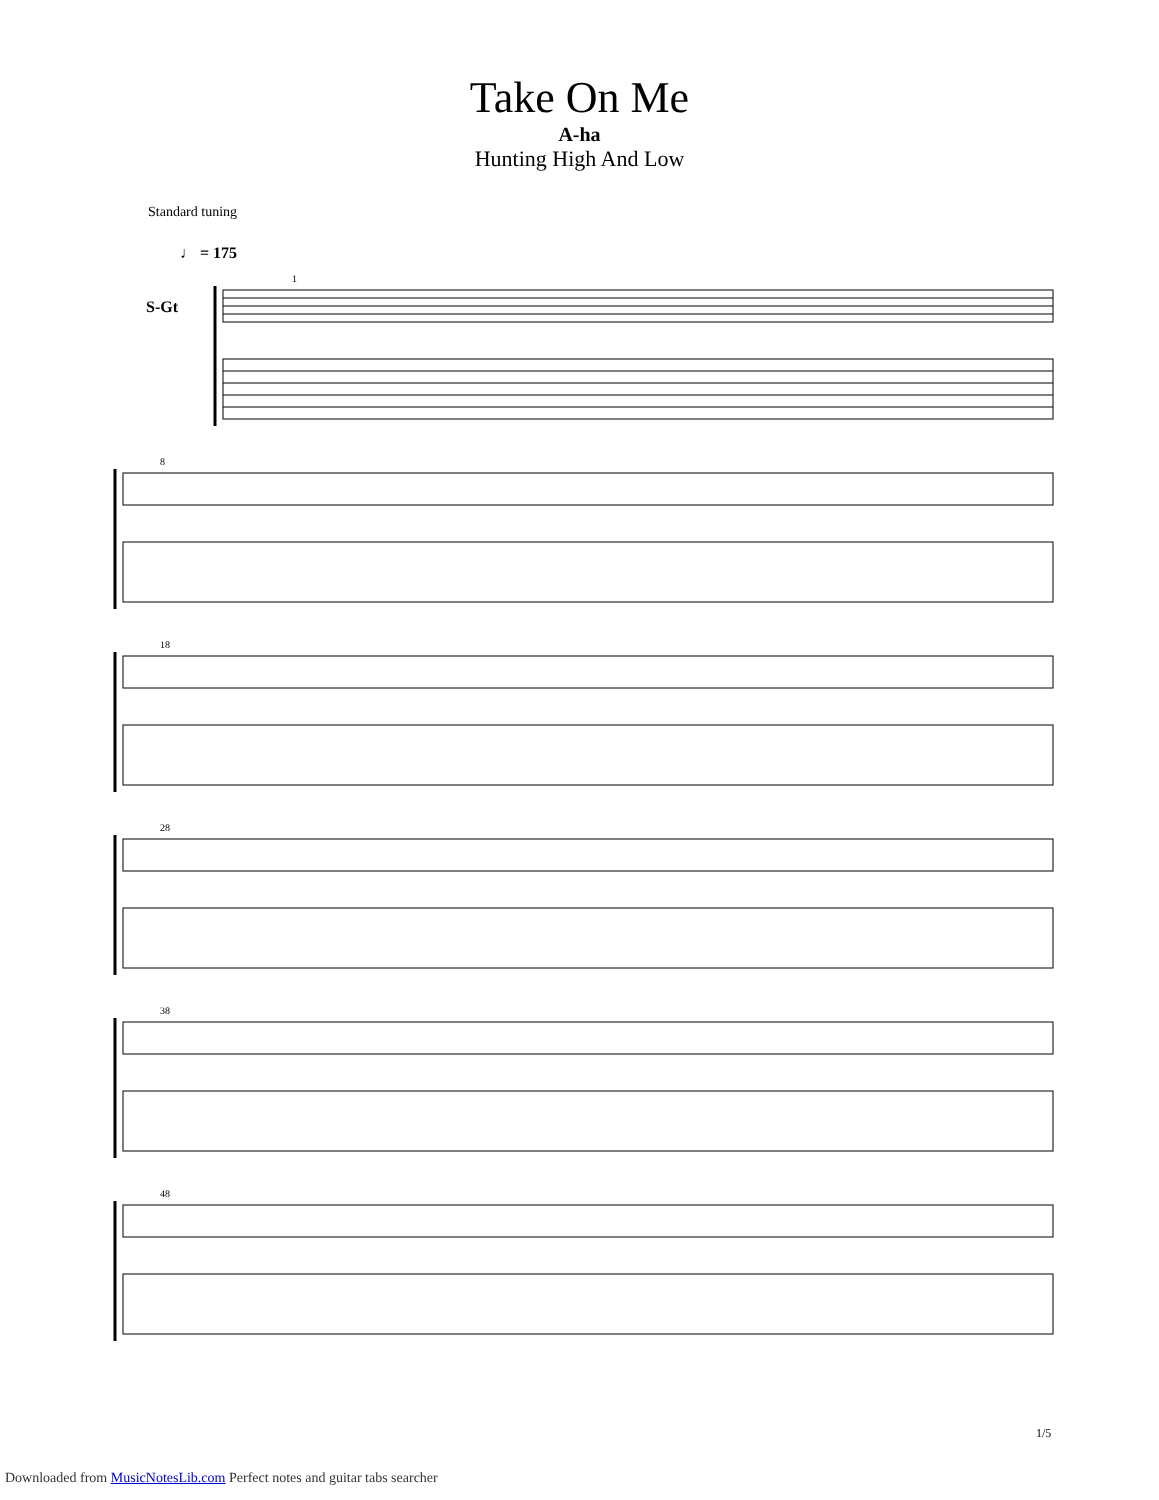Take On Me
A-ha
Hunting High And Low
Standard tuning
♩ = 175
S-Gt
1
8
18
28
38
48
1/5
Downloaded from MusicNotesLib.com Perfect notes and guitar tabs searcher